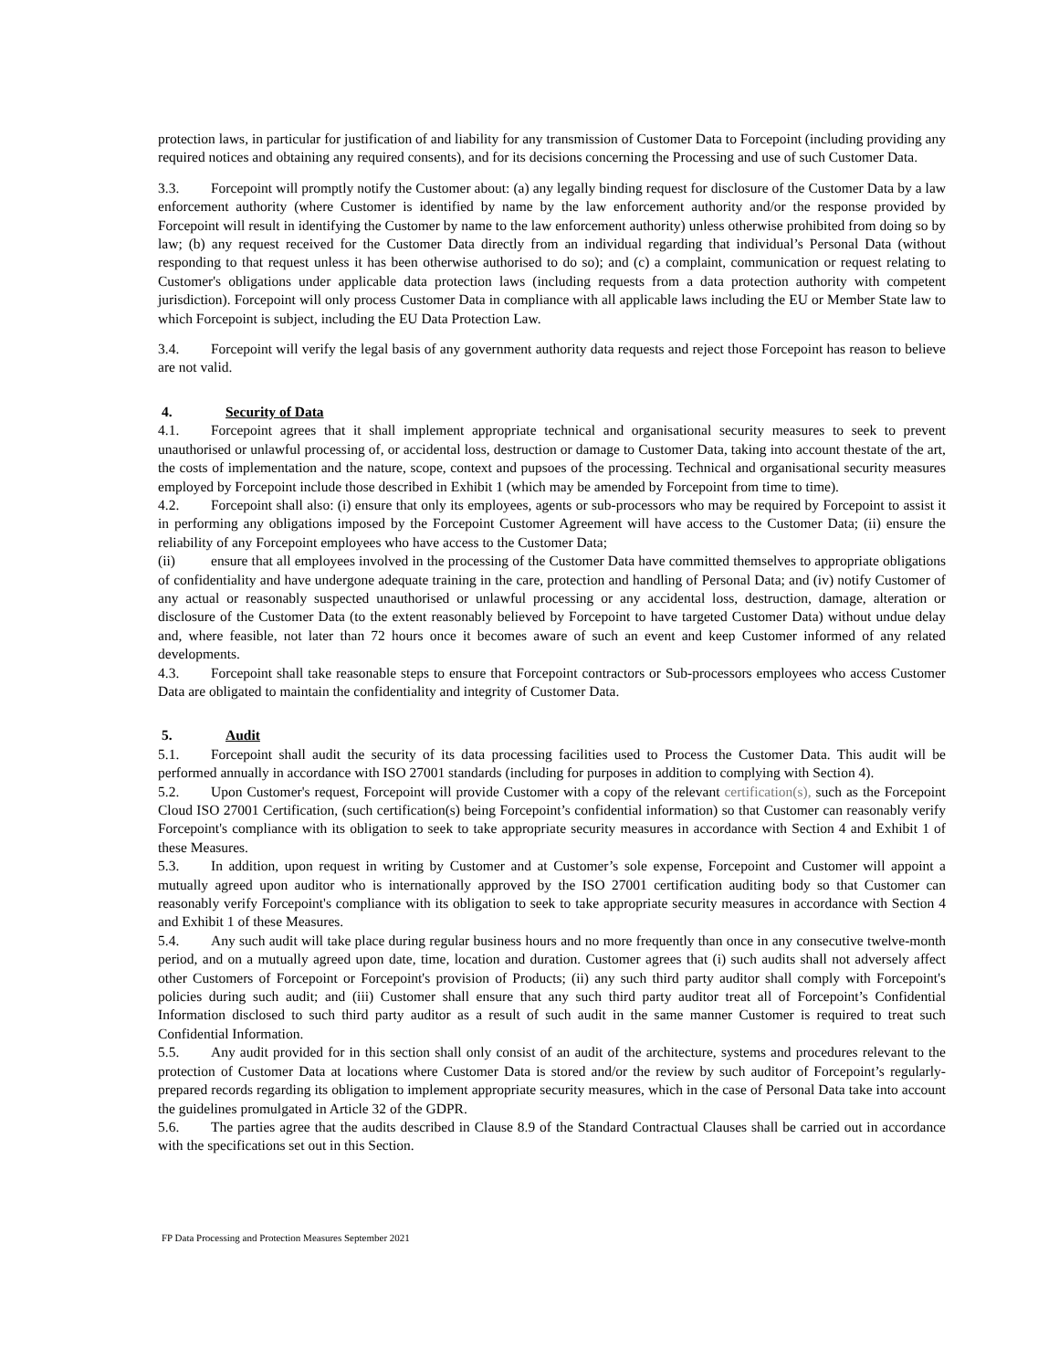protection laws, in particular for justification of and liability for any transmission of Customer Data to Forcepoint (including providing any required notices and obtaining any required consents), and for its decisions concerning the Processing and use of such Customer Data.
3.3. Forcepoint will promptly notify the Customer about: (a) any legally binding request for disclosure of the Customer Data by a law enforcement authority (where Customer is identified by name by the law enforcement authority and/or the response provided by Forcepoint will result in identifying the Customer by name to the law enforcement authority) unless otherwise prohibited from doing so by law; (b) any request received for the Customer Data directly from an individual regarding that individual’s Personal Data (without responding to that request unless it has been otherwise authorised to do so); and (c) a complaint, communication or request relating to Customer's obligations under applicable data protection laws (including requests from a data protection authority with competent jurisdiction). Forcepoint will only process Customer Data in compliance with all applicable laws including the EU or Member State law to which Forcepoint is subject, including the EU Data Protection Law.
3.4. Forcepoint will verify the legal basis of any government authority data requests and reject those Forcepoint has reason to believe are not valid.
4. Security of Data
4.1. Forcepoint agrees that it shall implement appropriate technical and organisational security measures to seek to prevent unauthorised or unlawful processing of, or accidental loss, destruction or damage to Customer Data, taking into account thestate of the art, the costs of implementation and the nature, scope, context and pupsoes of the processing. Technical and organisational security measures employed by Forcepoint include those described in Exhibit 1 (which may be amended by Forcepoint from time to time).
4.2. Forcepoint shall also: (i) ensure that only its employees, agents or sub-processors who may be required by Forcepoint to assist it in performing any obligations imposed by the Forcepoint Customer Agreement will have access to the Customer Data; (ii) ensure the reliability of any Forcepoint employees who have access to the Customer Data;
(ii) ensure that all employees involved in the processing of the Customer Data have committed themselves to appropriate obligations of confidentiality and have undergone adequate training in the care, protection and handling of Personal Data; and (iv) notify Customer of any actual or reasonably suspected unauthorised or unlawful processing or any accidental loss, destruction, damage, alteration or disclosure of the Customer Data (to the extent reasonably believed by Forcepoint to have targeted Customer Data) without undue delay and, where feasible, not later than 72 hours once it becomes aware of such an event and keep Customer informed of any related developments.
4.3. Forcepoint shall take reasonable steps to ensure that Forcepoint contractors or Sub-processors employees who access Customer Data are obligated to maintain the confidentiality and integrity of Customer Data.
5. Audit
5.1. Forcepoint shall audit the security of its data processing facilities used to Process the Customer Data. This audit will be performed annually in accordance with ISO 27001 standards (including for purposes in addition to complying with Section 4).
5.2. Upon Customer's request, Forcepoint will provide Customer with a copy of the relevant certification(s), such as the Forcepoint Cloud ISO 27001 Certification, (such certification(s) being Forcepoint’s confidential information) so that Customer can reasonably verify Forcepoint's compliance with its obligation to seek to take appropriate security measures in accordance with Section 4 and Exhibit 1 of these Measures.
5.3. In addition, upon request in writing by Customer and at Customer’s sole expense, Forcepoint and Customer will appoint a mutually agreed upon auditor who is internationally approved by the ISO 27001 certification auditing body so that Customer can reasonably verify Forcepoint's compliance with its obligation to seek to take appropriate security measures in accordance with Section 4 and Exhibit 1 of these Measures.
5.4. Any such audit will take place during regular business hours and no more frequently than once in any consecutive twelve-month period, and on a mutually agreed upon date, time, location and duration. Customer agrees that (i) such audits shall not adversely affect other Customers of Forcepoint or Forcepoint's provision of Products; (ii) any such third party auditor shall comply with Forcepoint's policies during such audit; and (iii) Customer shall ensure that any such third party auditor treat all of Forcepoint’s Confidential Information disclosed to such third party auditor as a result of such audit in the same manner Customer is required to treat such Confidential Information.
5.5. Any audit provided for in this section shall only consist of an audit of the architecture, systems and procedures relevant to the protection of Customer Data at locations where Customer Data is stored and/or the review by such auditor of Forcepoint’s regularly-prepared records regarding its obligation to implement appropriate security measures, which in the case of Personal Data take into account the guidelines promulgated in Article 32 of the GDPR.
5.6. The parties agree that the audits described in Clause 8.9 of the Standard Contractual Clauses shall be carried out in accordance with the specifications set out in this Section.
FP Data Processing and Protection Measures September 2021